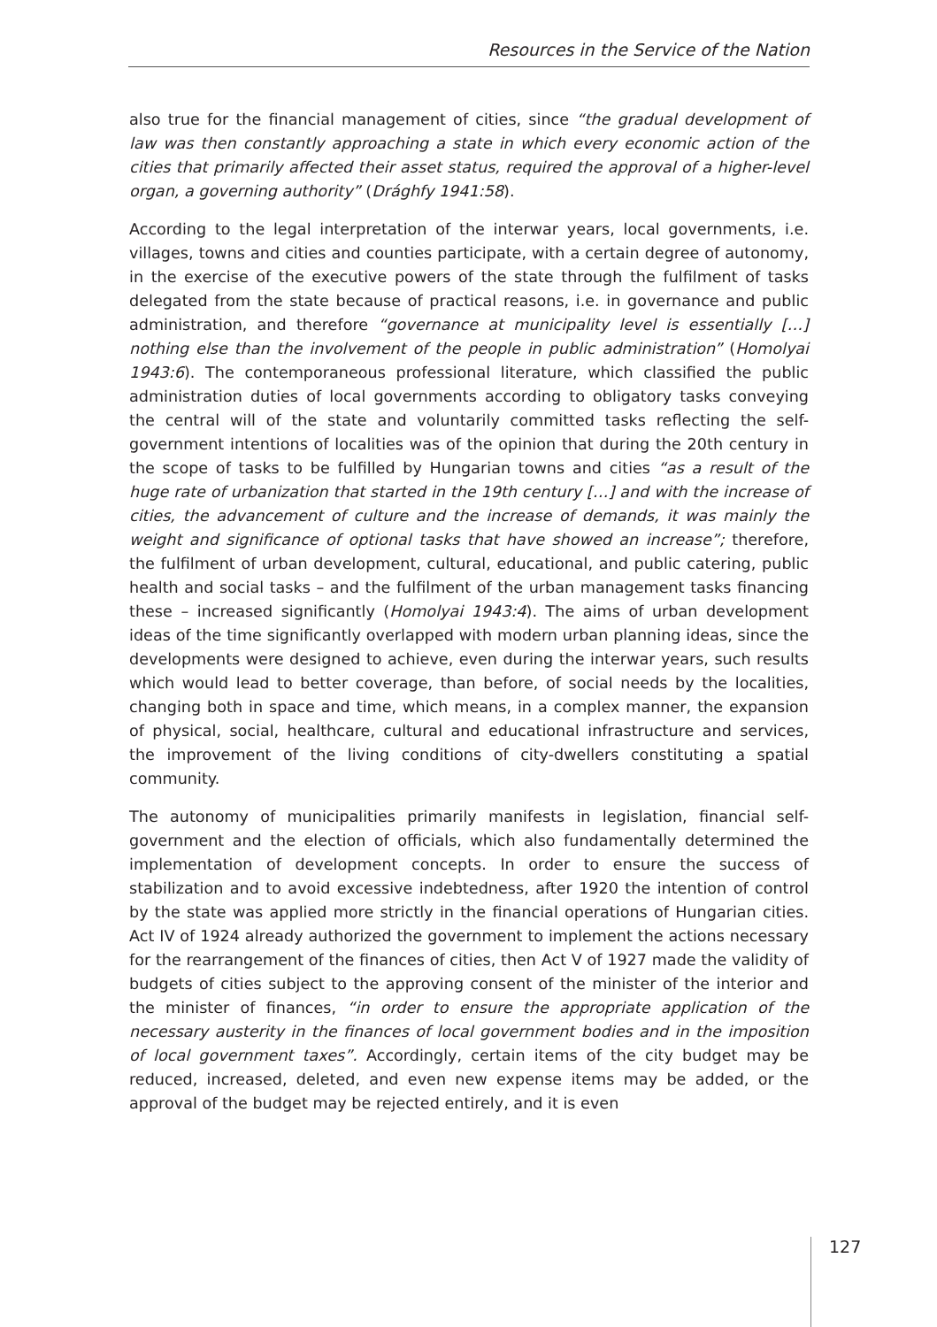Resources in the Service of the Nation
also true for the financial management of cities, since “the gradual development of law was then constantly approaching a state in which every economic action of the cities that primarily affected their asset status, required the approval of a higher-level organ, a governing authority” (Drághfy 1941:58).
According to the legal interpretation of the interwar years, local governments, i.e. villages, towns and cities and counties participate, with a certain degree of autonomy, in the exercise of the executive powers of the state through the fulfilment of tasks delegated from the state because of practical reasons, i.e. in governance and public administration, and therefore “governance at municipality level is essentially […] nothing else than the involvement of the people in public administration” (Homolyai 1943:6). The contemporaneous professional literature, which classified the public administration duties of local governments according to obligatory tasks conveying the central will of the state and voluntarily committed tasks reflecting the self-government intentions of localities was of the opinion that during the 20th century in the scope of tasks to be fulfilled by Hungarian towns and cities “as a result of the huge rate of urbanization that started in the 19th century […] and with the increase of cities, the advancement of culture and the increase of demands, it was mainly the weight and significance of optional tasks that have showed an increase”; therefore, the fulfilment of urban development, cultural, educational, and public catering, public health and social tasks – and the fulfilment of the urban management tasks financing these – increased significantly (Homolyai 1943:4). The aims of urban development ideas of the time significantly overlapped with modern urban planning ideas, since the developments were designed to achieve, even during the interwar years, such results which would lead to better coverage, than before, of social needs by the localities, changing both in space and time, which means, in a complex manner, the expansion of physical, social, healthcare, cultural and educational infrastructure and services, the improvement of the living conditions of city-dwellers constituting a spatial community.
The autonomy of municipalities primarily manifests in legislation, financial self-government and the election of officials, which also fundamentally determined the implementation of development concepts. In order to ensure the success of stabilization and to avoid excessive indebtedness, after 1920 the intention of control by the state was applied more strictly in the financial operations of Hungarian cities. Act IV of 1924 already authorized the government to implement the actions necessary for the rearrangement of the finances of cities, then Act V of 1927 made the validity of budgets of cities subject to the approving consent of the minister of the interior and the minister of finances, “in order to ensure the appropriate application of the necessary austerity in the finances of local government bodies and in the imposition of local government taxes”. Accordingly, certain items of the city budget may be reduced, increased, deleted, and even new expense items may be added, or the approval of the budget may be rejected entirely, and it is even
127